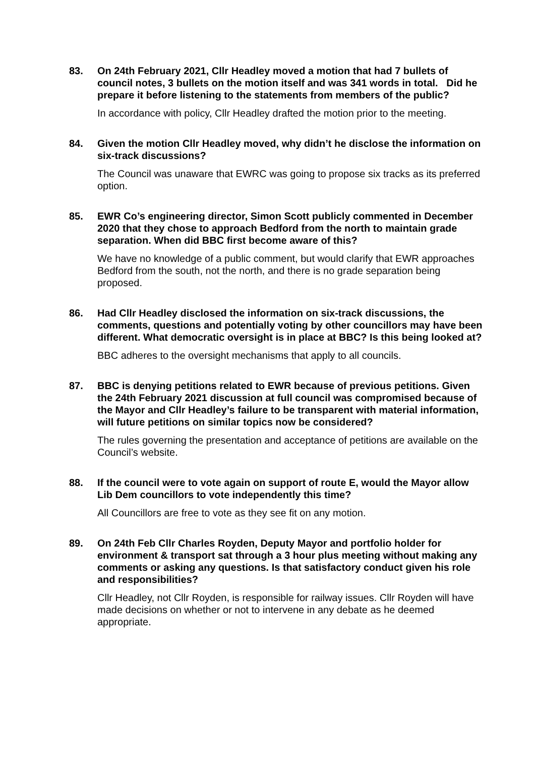83. On 24th February 2021, Cllr Headley moved a motion that had 7 bullets of council notes, 3 bullets on the motion itself and was 341 words in total. Did he prepare it before listening to the statements from members of the public?
In accordance with policy, Cllr Headley drafted the motion prior to the meeting.
84. Given the motion Cllr Headley moved, why didn’t he disclose the information on six-track discussions?
The Council was unaware that EWRC was going to propose six tracks as its preferred option.
85. EWR Co’s engineering director, Simon Scott publicly commented in December 2020 that they chose to approach Bedford from the north to maintain grade separation. When did BBC first become aware of this?
We have no knowledge of a public comment, but would clarify that EWR approaches Bedford from the south, not the north, and there is no grade separation being proposed.
86. Had Cllr Headley disclosed the information on six-track discussions, the comments, questions and potentially voting by other councillors may have been different. What democratic oversight is in place at BBC? Is this being looked at?
BBC adheres to the oversight mechanisms that apply to all councils.
87. BBC is denying petitions related to EWR because of previous petitions. Given the 24th February 2021 discussion at full council was compromised because of the Mayor and Cllr Headley’s failure to be transparent with material information, will future petitions on similar topics now be considered?
The rules governing the presentation and acceptance of petitions are available on the Council’s website.
88. If the council were to vote again on support of route E, would the Mayor allow Lib Dem councillors to vote independently this time?
All Councillors are free to vote as they see fit on any motion.
89. On 24th Feb Cllr Charles Royden, Deputy Mayor and portfolio holder for environment & transport sat through a 3 hour plus meeting without making any comments or asking any questions. Is that satisfactory conduct given his role and responsibilities?
Cllr Headley, not Cllr Royden, is responsible for railway issues. Cllr Royden will have made decisions on whether or not to intervene in any debate as he deemed appropriate.